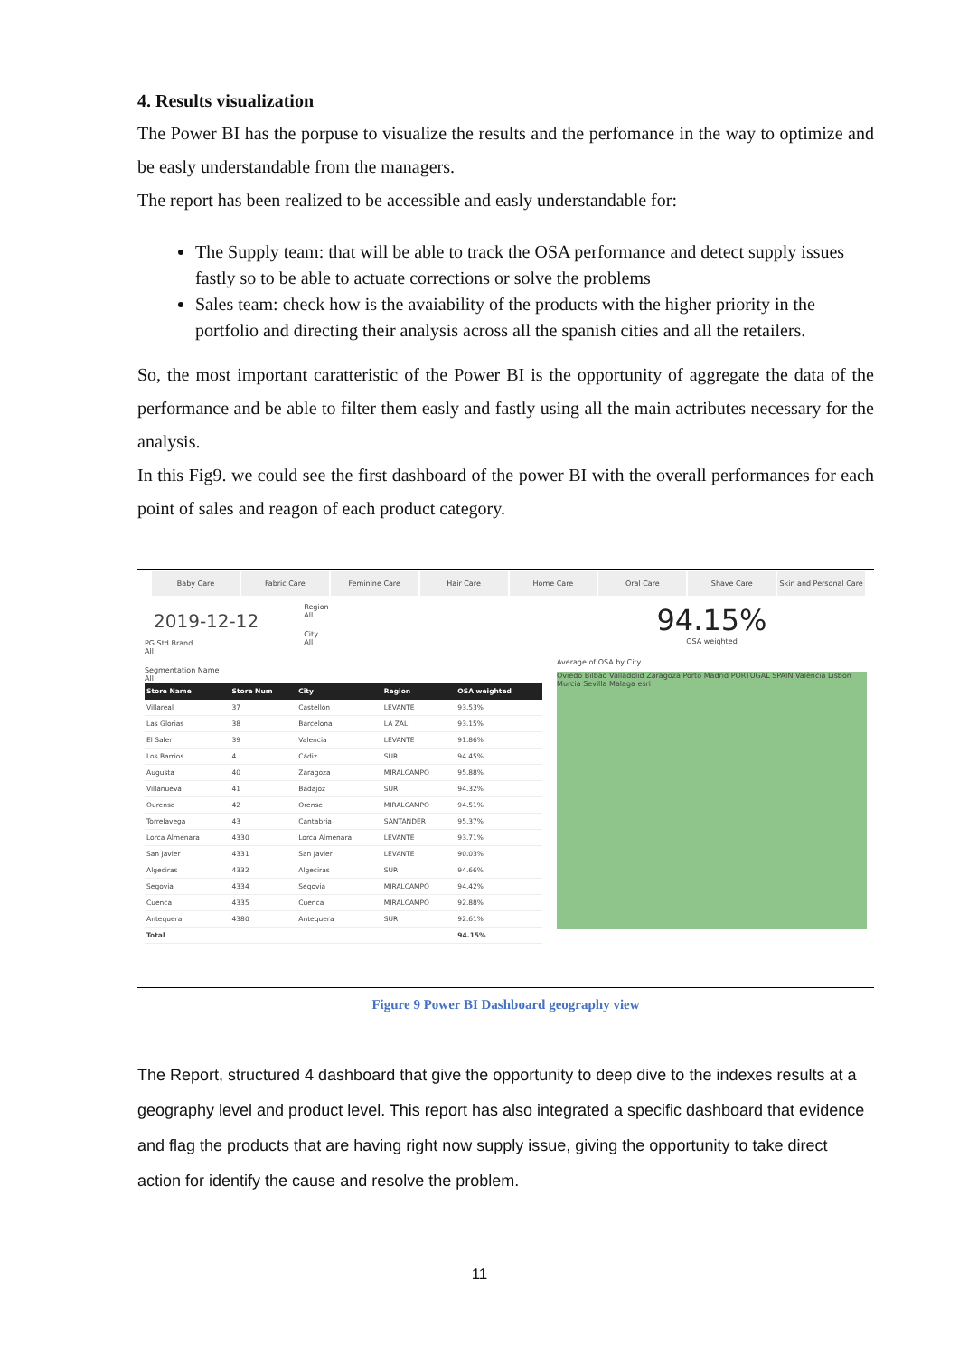4. Results visualization
The Power BI has the porpuse to visualize the results and the perfomance in the way to optimize and be easly understandable from the managers.
The report has been realized to be accessible and easly understandable for:
The Supply team: that will be able to track the OSA performance and detect supply issues fastly so to be able to actuate corrections or solve the problems
Sales team: check how is the avaiability of the products with the higher priority in the portfolio and directing their analysis across all the spanish cities and all the retailers.
So, the most important caratteristic of the Power BI is the opportunity of aggregate the data of the performance and be able to filter them easly and fastly using all the main actributes necessary for the analysis.
In this Fig9. we could see the first dashboard of the power BI with the overall performances for each point of sales and reagon of each product category.
Baby Care Fabric Care Feminine Care Hair Care Home Care Oral Care Shave Care Skin and Personal Care
2019-12-12
PG Std Brand
All
Segmentation Name
All
Region
All
City
All
| Store Name | Store Num | City | Region | OSA weighted |
| --- | --- | --- | --- | --- |
| Villareal | 37 | Castellón | LEVANTE | 93.53% |
| Las Glorias | 38 | Barcelona | LA ZAL | 93.15% |
| El Saler | 39 | Valencia | LEVANTE | 91.86% |
| Los Barrios | 4 | Cádiz | SUR | 94.45% |
| Augusta | 40 | Zaragoza | MIRALCAMPO | 95.88% |
| Villanueva | 41 | Badajoz | SUR | 94.32% |
| Ourense | 42 | Orense | MIRALCAMPO | 94.51% |
| Torrelavega | 43 | Cantabria | SANTANDER | 95.37% |
| Lorca Almenara | 4330 | Lorca Almenara | LEVANTE | 93.71% |
| San Javier | 4331 | San Javier | LEVANTE | 90.03% |
| Algeciras | 4332 | Algeciras | SUR | 94.66% |
| Segovia | 4334 | Segovia | MIRALCAMPO | 94.42% |
| Cuenca | 4335 | Cuenca | MIRALCAMPO | 92.88% |
| Antequera | 4380 | Antequera | SUR | 92.61% |
| Total | | | | 94.15% |
94.15%
OSA weighted
Average of OSA by City
Oviedo Bilbao Valladolid Zaragoza Porto Madrid PORTUGAL SPAIN València Lisbon Murcia Sevilla Malaga esri
Figure 9 Power BI Dashboard geography view
The Report, structured 4 dashboard that give the opportunity to deep dive to the indexes results at a geography level and product level. This report has also integrated a specific dashboard that evidence and flag the products that are having right now supply issue, giving the opportunity to take direct action for identify the cause and resolve the problem.
11